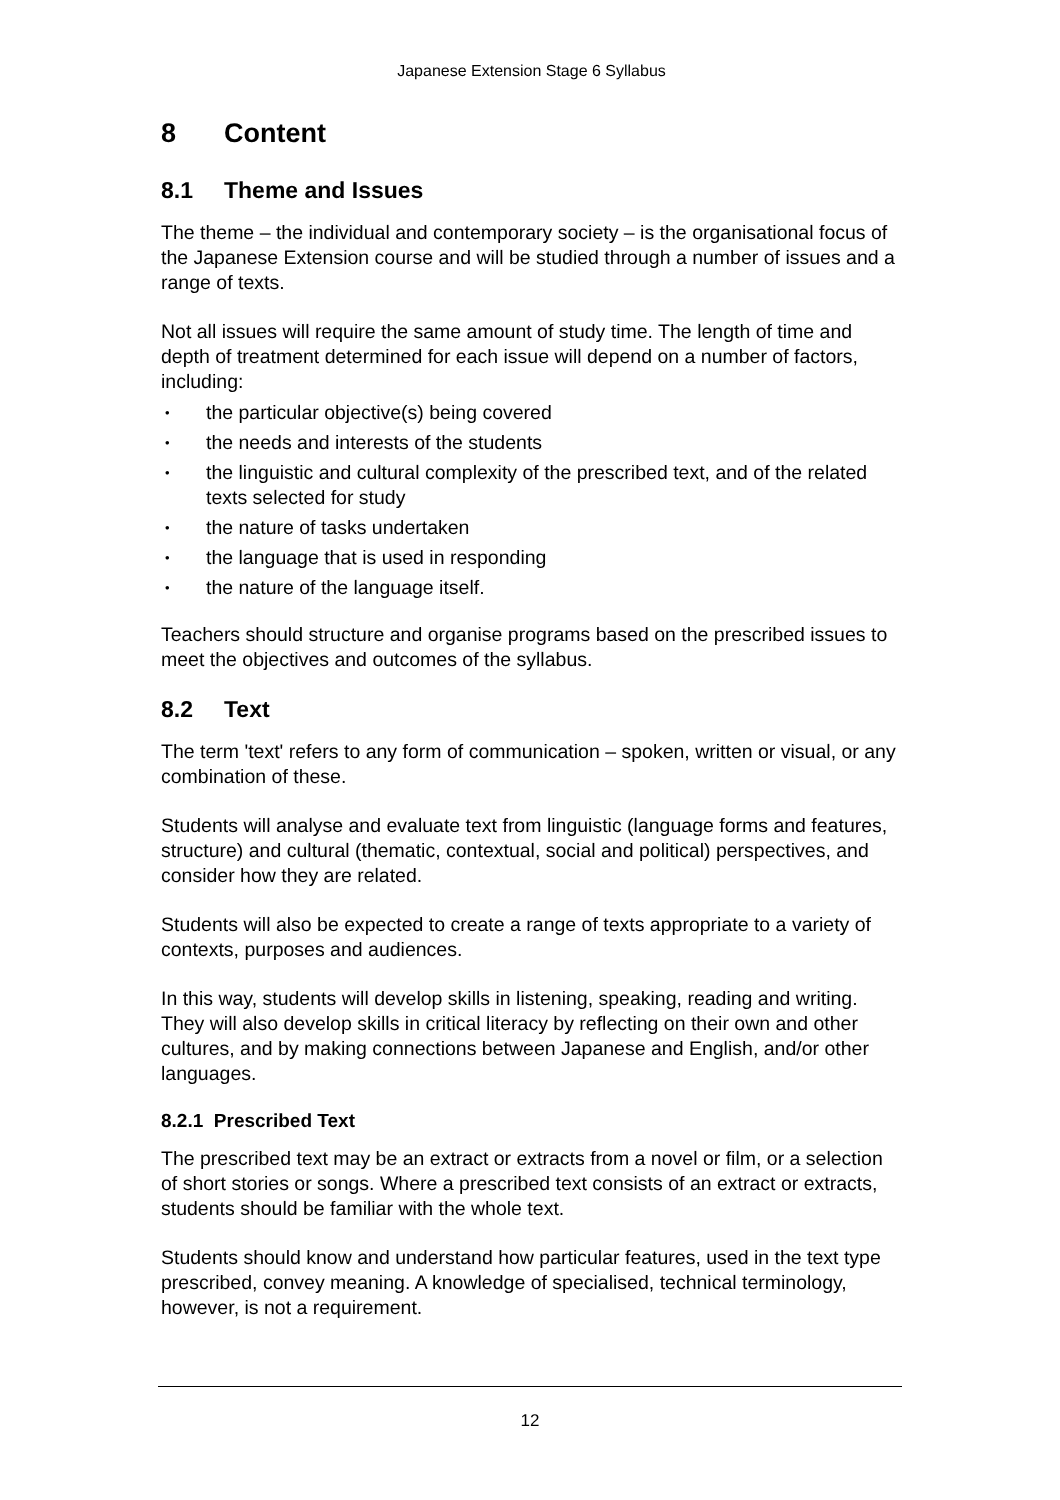Japanese Extension Stage 6 Syllabus
8 Content
8.1 Theme and Issues
The theme – the individual and contemporary society – is the organisational focus of the Japanese Extension course and will be studied through a number of issues and a range of texts.
Not all issues will require the same amount of study time. The length of time and depth of treatment determined for each issue will depend on a number of factors, including:
• the particular objective(s) being covered
• the needs and interests of the students
• the linguistic and cultural complexity of the prescribed text, and of the related texts selected for study
• the nature of tasks undertaken
• the language that is used in responding
• the nature of the language itself.
Teachers should structure and organise programs based on the prescribed issues to meet the objectives and outcomes of the syllabus.
8.2 Text
The term 'text' refers to any form of communication – spoken, written or visual, or any combination of these.
Students will analyse and evaluate text from linguistic (language forms and features, structure) and cultural (thematic, contextual, social and political) perspectives, and consider how they are related.
Students will also be expected to create a range of texts appropriate to a variety of contexts, purposes and audiences.
In this way, students will develop skills in listening, speaking, reading and writing. They will also develop skills in critical literacy by reflecting on their own and other cultures, and by making connections between Japanese and English, and/or other languages.
8.2.1 Prescribed Text
The prescribed text may be an extract or extracts from a novel or film, or a selection of short stories or songs. Where a prescribed text consists of an extract or extracts, students should be familiar with the whole text.
Students should know and understand how particular features, used in the text type prescribed, convey meaning. A knowledge of specialised, technical terminology, however, is not a requirement.
12